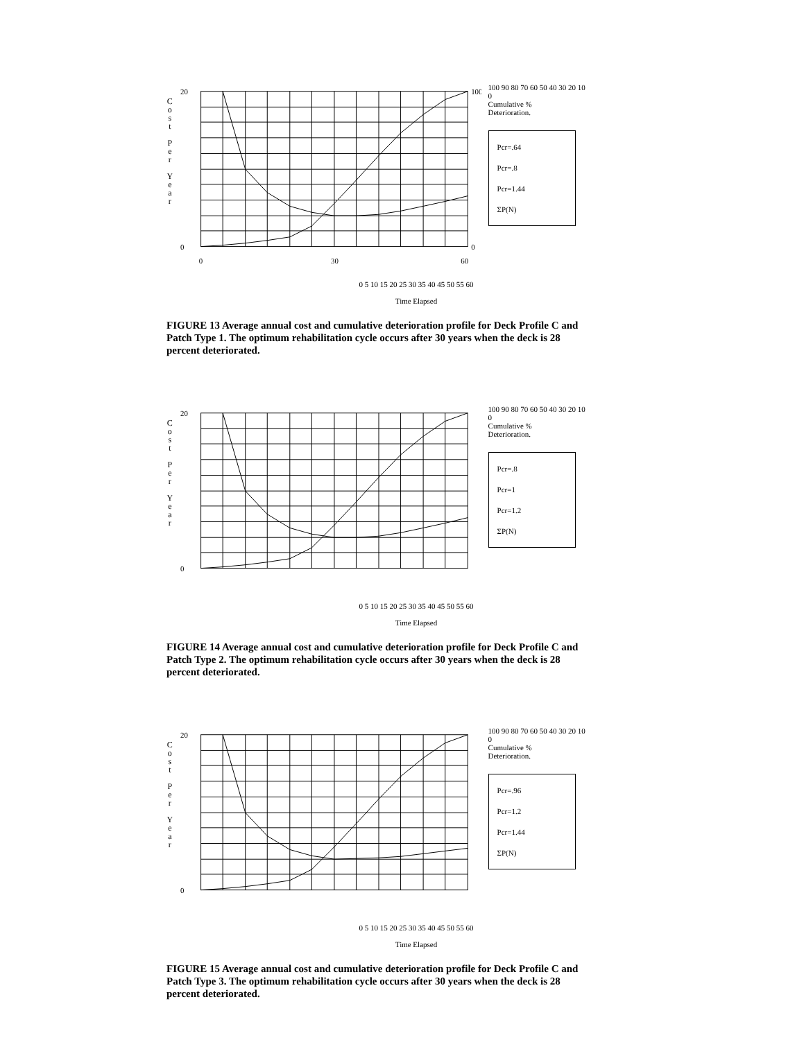C
o
s
t
P
e
r
Y
e
a
r
20
0
100
0
0
30
60
100 90 80 70 60 50 40 30 20 10 0
Cumulative %
Deterioration.
Pcr=.64
Pcr=.8
Pcr=1.44
ΣP(N)
0 5 10 15 20 25 30 35 40 45 50 55 60
Time Elapsed
FIGURE 13 Average annual cost and cumulative deterioration profile for Deck Profile C and Patch Type 1. The optimum rehabilitation cycle occurs after 30 years when the deck is 28 percent deteriorated.
C
o
s
t
P
e
r
Y
e
a
r
20
0
100 90 80 70 60 50 40 30 20 10 0
Cumulative %
Deterioration.
Pcr=.8
Pcr=1
Pcr=1.2
ΣP(N)
0 5 10 15 20 25 30 35 40 45 50 55 60
Time Elapsed
FIGURE 14 Average annual cost and cumulative deterioration profile for Deck Profile C and Patch Type 2. The optimum rehabilitation cycle occurs after 30 years when the deck is 28 percent deteriorated.
C
o
s
t
P
e
r
Y
e
a
r
20
0
100 90 80 70 60 50 40 30 20 10 0
Cumulative %
Deterioration.
Pcr=.96
Pcr=1.2
Pcr=1.44
ΣP(N)
0 5 10 15 20 25 30 35 40 45 50 55 60
Time Elapsed
FIGURE 15 Average annual cost and cumulative deterioration profile for Deck Profile C and Patch Type 3. The optimum rehabilitation cycle occurs after 30 years when the deck is 28 percent deteriorated.